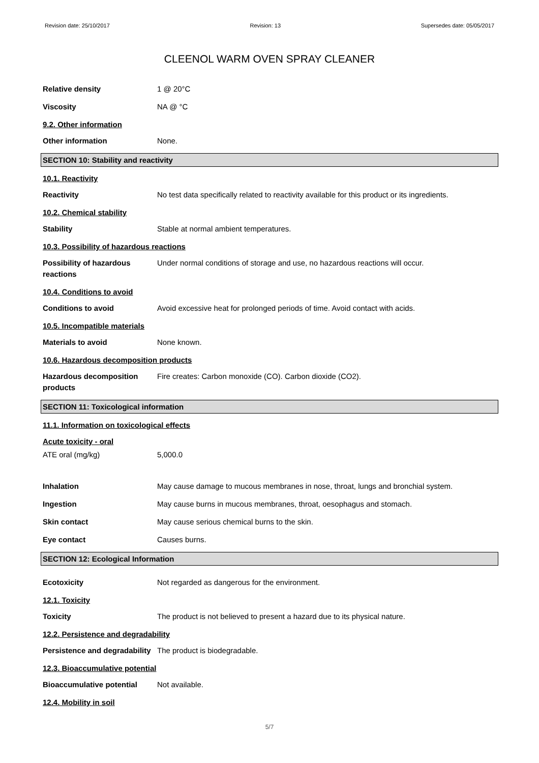Revision date: 25/10/2017 Revision: 13 Supersedes date: 05/05/2017
CLEENOL WARM OVEN SPRAY CLEANER
Relative density 1 @ 20°C
Viscosity NA @ °C
9.2. Other information
Other information None.
SECTION 10: Stability and reactivity
10.1. Reactivity
Reactivity No test data specifically related to reactivity available for this product or its ingredients.
10.2. Chemical stability
Stability Stable at normal ambient temperatures.
10.3. Possibility of hazardous reactions
Possibility of hazardous reactions
Under normal conditions of storage and use, no hazardous reactions will occur.
10.4. Conditions to avoid
Conditions to avoid Avoid excessive heat for prolonged periods of time. Avoid contact with acids.
10.5. Incompatible materials
Materials to avoid None known.
10.6. Hazardous decomposition products
Hazardous decomposition products
Fire creates: Carbon monoxide (CO). Carbon dioxide (CO2).
SECTION 11: Toxicological information
11.1. Information on toxicological effects
Acute toxicity - oral
ATE oral (mg/kg) 5,000.0
Inhalation May cause damage to mucous membranes in nose, throat, lungs and bronchial system.
Ingestion May cause burns in mucous membranes, throat, oesophagus and stomach.
Skin contact May cause serious chemical burns to the skin.
Eye contact Causes burns.
SECTION 12: Ecological Information
Ecotoxicity Not regarded as dangerous for the environment.
12.1. Toxicity
Toxicity The product is not believed to present a hazard due to its physical nature.
12.2. Persistence and degradability
Persistence and degradability
The product is biodegradable.
12.3. Bioaccumulative potential
Bioaccumulative potential Not available.
12.4. Mobility in soil
5/7